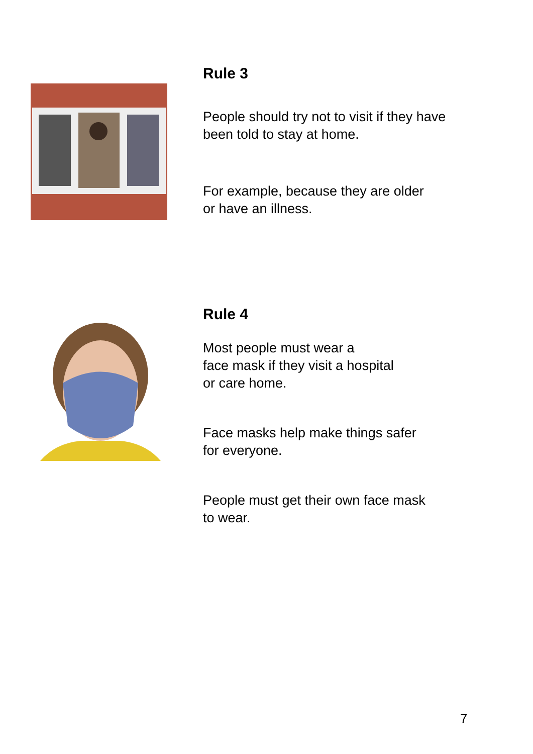Rule 3
People should try not to visit if they have
been told to stay at home.
For example, because they are older
or have an illness.
Rule 4
Most people must wear a
face mask if they visit a hospital
or care home.
Face masks help make things safer
for everyone.
People must get their own face mask
to wear.
7